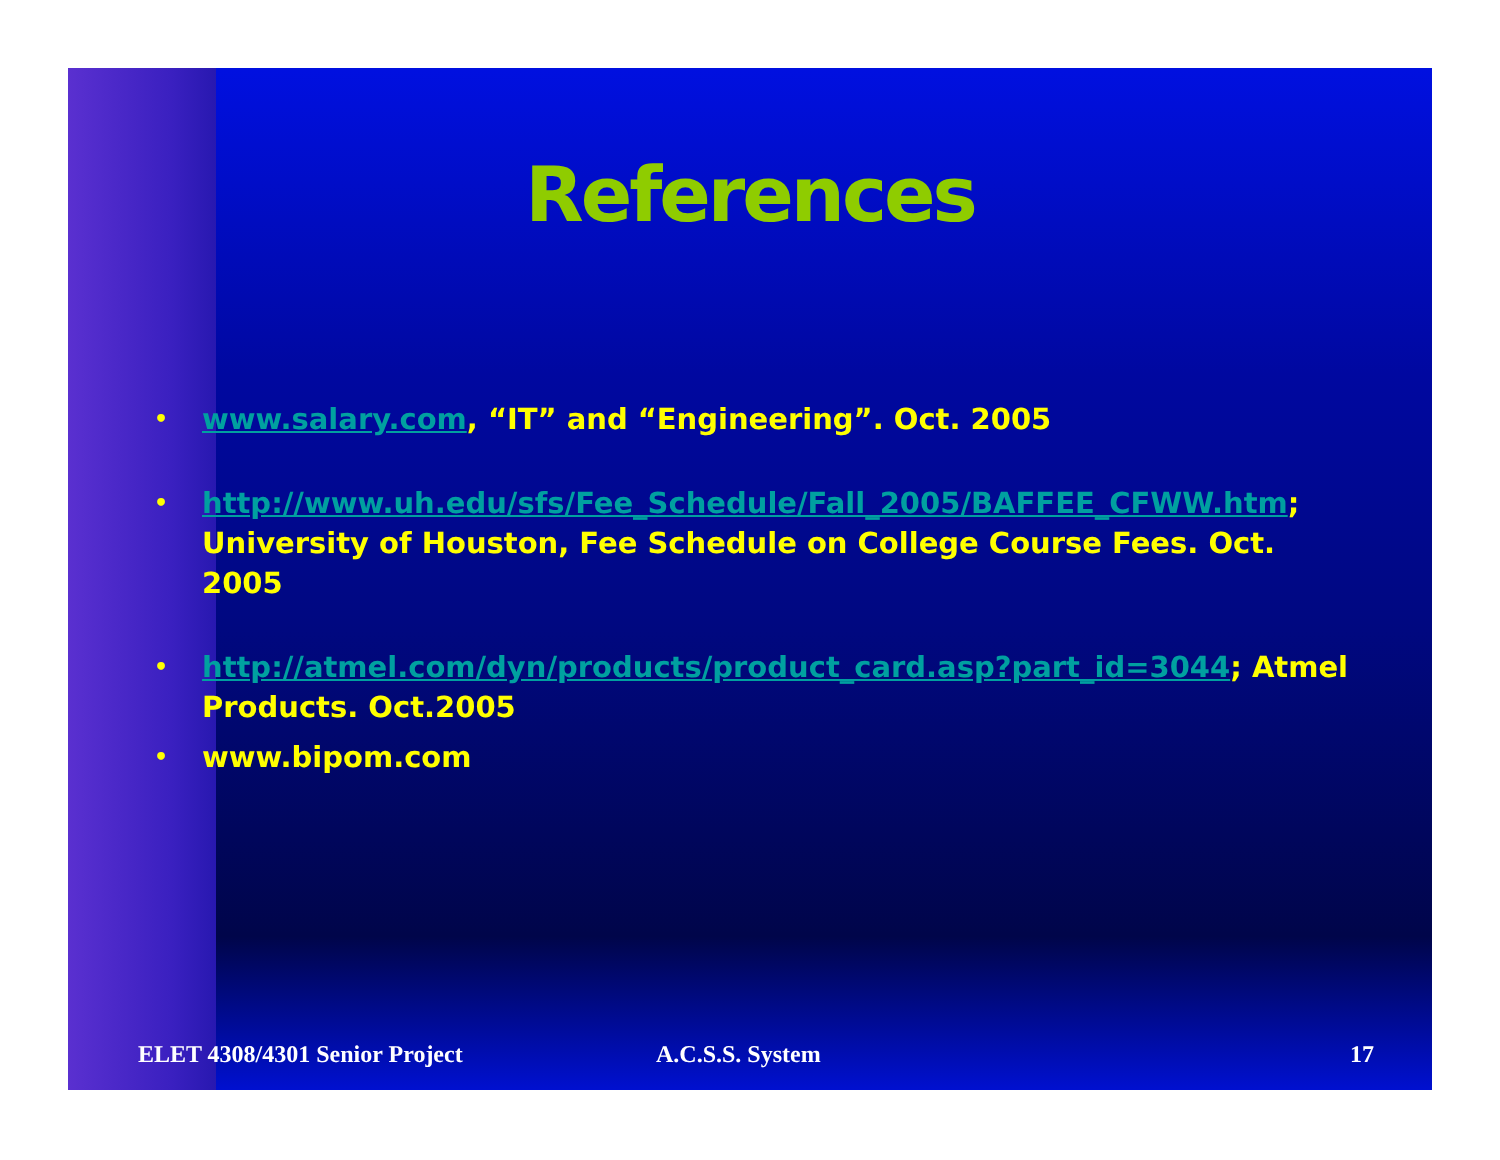References
• www.salary.com, “IT” and “Engineering”. Oct. 2005
• http://www.uh.edu/sfs/Fee_Schedule/Fall_2005/BAFFEE_CFWW.htm; University of Houston, Fee Schedule on College Course Fees. Oct. 2005
• http://atmel.com/dyn/products/product_card.asp?part_id=3044; Atmel Products. Oct.2005
• www.bipom.com
ELET 4308/4301 Senior Project A.C.S.S. System 17